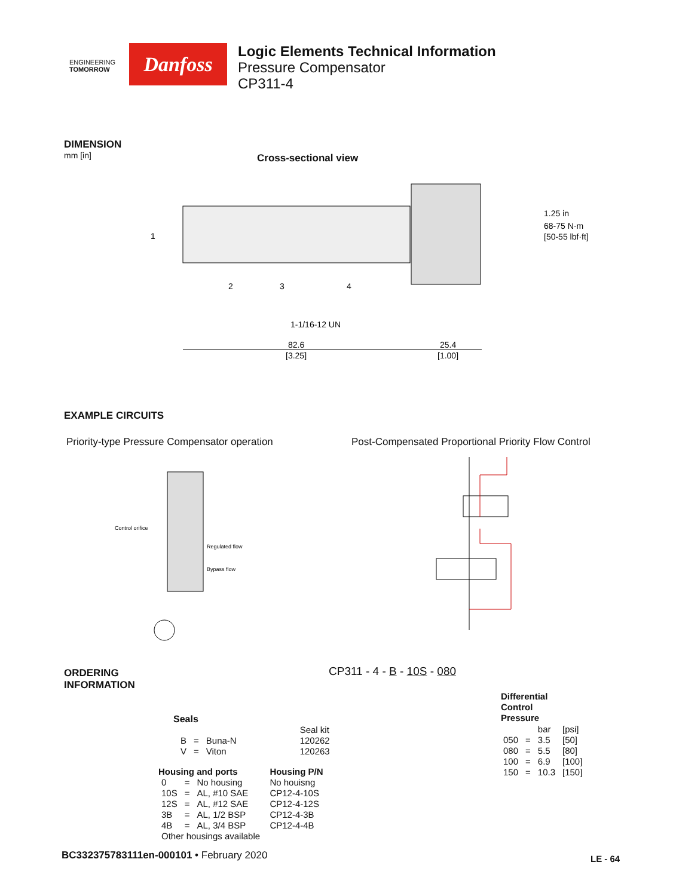ENGINEERING
TOMORROW
Danfoss
Logic Elements Technical Information
Pressure Compensator
CP311-4
DIMENSION
mm [in]
Cross-sectional view
1
2
3
4
1-1/16-12 UN
82.6
[3.25]
25.4
[1.00]
1.25 in
68-75 N·m
[50-55 lbf·ft]
EXAMPLE CIRCUITS
Priority-type Pressure Compensator operation
Post-Compensated Proportional Priority Flow Control
Control orifice
Regulated flow
Bypass flow
ORDERING
INFORMATION
CP311 - 4 - B - 10S - 080
Differential
Control
Pressure
| | | bar | [psi] |
| 050 | = | 3.5 | [50] |
| 080 | = | 5.5 | [80] |
| 100 | = | 6.9 | [100] |
| 150 | = | 10.3 | [150] |
Seals
| | | | Seal kit |
| B | = | Buna-N | 120262 |
| V | = | Viton | 120263 |
| Housing and ports | | | Housing P/N |
| --- | --- | --- | --- |
| 0 | = | No housing | No houisng |
| 10S | = | AL, #10 SAE | CP12-4-10S |
| 12S | = | AL, #12 SAE | CP12-4-12S |
| 3B | = | AL, 1/2 BSP | CP12-4-3B |
| 4B | = | AL, 3/4 BSP | CP12-4-4B |
| Other housings available | | | |
BC332375783111en-000101 • February 2020
LE - 64